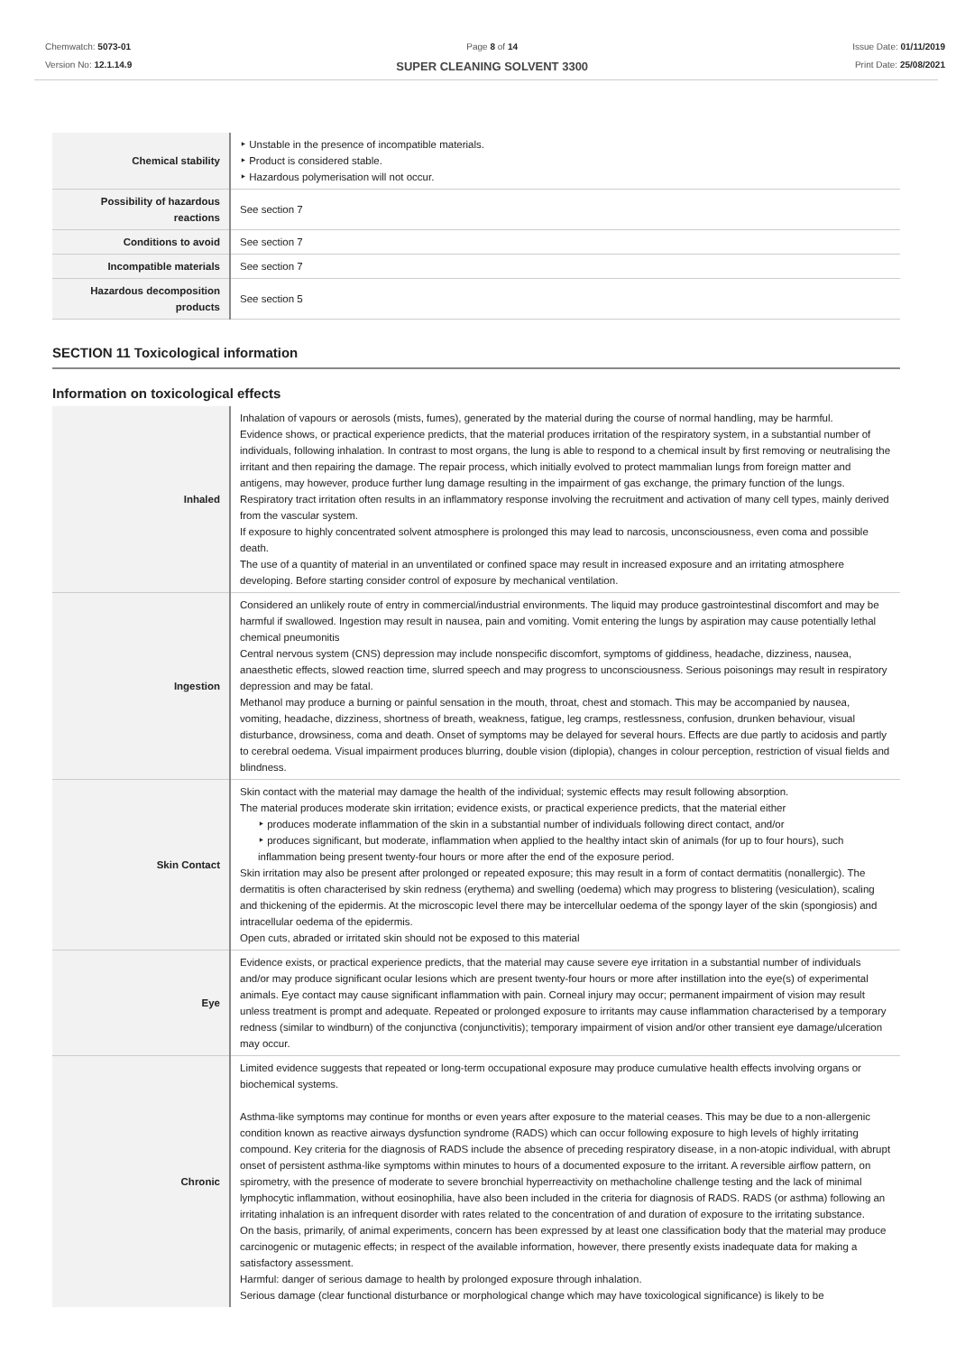Chemwatch: 5073-01
Version No: 12.1.14.9
Page 8 of 14
SUPER CLEANING SOLVENT 3300
Issue Date: 01/11/2019
Print Date: 25/08/2021
| Chemical stability | ‣ Unstable in the presence of incompatible materials. ‣ Product is considered stable. ‣ Hazardous polymerisation will not occur. |
| Possibility of hazardous reactions | See section 7 |
| Conditions to avoid | See section 7 |
| Incompatible materials | See section 7 |
| Hazardous decomposition products | See section 5 |
SECTION 11 Toxicological information
Information on toxicological effects
| Inhaled | Inhalation of vapours or aerosols (mists, fumes), generated by the material during the course of normal handling, may be harmful. Evidence shows, or practical experience predicts, that the material produces irritation of the respiratory system, in a substantial number of individuals, following inhalation. In contrast to most organs, the lung is able to respond to a chemical insult by first removing or neutralising the irritant and then repairing the damage. The repair process, which initially evolved to protect mammalian lungs from foreign matter and antigens, may however, produce further lung damage resulting in the impairment of gas exchange, the primary function of the lungs. Respiratory tract irritation often results in an inflammatory response involving the recruitment and activation of many cell types, mainly derived from the vascular system. If exposure to highly concentrated solvent atmosphere is prolonged this may lead to narcosis, unconsciousness, even coma and possible death. The use of a quantity of material in an unventilated or confined space may result in increased exposure and an irritating atmosphere developing. Before starting consider control of exposure by mechanical ventilation. |
| Ingestion | Considered an unlikely route of entry in commercial/industrial environments. The liquid may produce gastrointestinal discomfort and may be harmful if swallowed. Ingestion may result in nausea, pain and vomiting. Vomit entering the lungs by aspiration may cause potentially lethal chemical pneumonitis Central nervous system (CNS) depression may include nonspecific discomfort, symptoms of giddiness, headache, dizziness, nausea, anaesthetic effects, slowed reaction time, slurred speech and may progress to unconsciousness. Serious poisonings may result in respiratory depression and may be fatal. Methanol may produce a burning or painful sensation in the mouth, throat, chest and stomach. This may be accompanied by nausea, vomiting, headache, dizziness, shortness of breath, weakness, fatigue, leg cramps, restlessness, confusion, drunken behaviour, visual disturbance, drowsiness, coma and death. Onset of symptoms may be delayed for several hours. Effects are due partly to acidosis and partly to cerebral oedema. Visual impairment produces blurring, double vision (diplopia), changes in colour perception, restriction of visual fields and blindness. |
| Skin Contact | Skin contact with the material may damage the health of the individual; systemic effects may result following absorption. The material produces moderate skin irritation; evidence exists, or practical experience predicts, that the material either ‣ produces moderate inflammation of the skin in a substantial number of individuals following direct contact, and/or ‣ produces significant, but moderate, inflammation when applied to the healthy intact skin of animals (for up to four hours), such inflammation being present twenty-four hours or more after the end of the exposure period. Skin irritation may also be present after prolonged or repeated exposure; this may result in a form of contact dermatitis (nonallergic). The dermatitis is often characterised by skin redness (erythema) and swelling (oedema) which may progress to blistering (vesiculation), scaling and thickening of the epidermis. At the microscopic level there may be intercellular oedema of the spongy layer of the skin (spongiosis) and intracellular oedema of the epidermis. Open cuts, abraded or irritated skin should not be exposed to this material |
| Eye | Evidence exists, or practical experience predicts, that the material may cause severe eye irritation in a substantial number of individuals and/or may produce significant ocular lesions which are present twenty-four hours or more after instillation into the eye(s) of experimental animals. Eye contact may cause significant inflammation with pain. Corneal injury may occur; permanent impairment of vision may result unless treatment is prompt and adequate. Repeated or prolonged exposure to irritants may cause inflammation characterised by a temporary redness (similar to windburn) of the conjunctiva (conjunctivitis); temporary impairment of vision and/or other transient eye damage/ulceration may occur. |
| Chronic | Limited evidence suggests that repeated or long-term occupational exposure may produce cumulative health effects involving organs or biochemical systems. Asthma-like symptoms may continue for months or even years after exposure to the material ceases. This may be due to a non-allergenic condition known as reactive airways dysfunction syndrome (RADS) which can occur following exposure to high levels of highly irritating compound. Key criteria for the diagnosis of RADS include the absence of preceding respiratory disease, in a non-atopic individual, with abrupt onset of persistent asthma-like symptoms within minutes to hours of a documented exposure to the irritant. A reversible airflow pattern, on spirometry, with the presence of moderate to severe bronchial hyperreactivity on methacholine challenge testing and the lack of minimal lymphocytic inflammation, without eosinophilia, have also been included in the criteria for diagnosis of RADS. RADS (or asthma) following an irritating inhalation is an infrequent disorder with rates related to the concentration of and duration of exposure to the irritating substance. On the basis, primarily, of animal experiments, concern has been expressed by at least one classification body that the material may produce carcinogenic or mutagenic effects; in respect of the available information, however, there presently exists inadequate data for making a satisfactory assessment. Harmful: danger of serious damage to health by prolonged exposure through inhalation. Serious damage (clear functional disturbance or morphological change which may have toxicological significance) is likely to be |